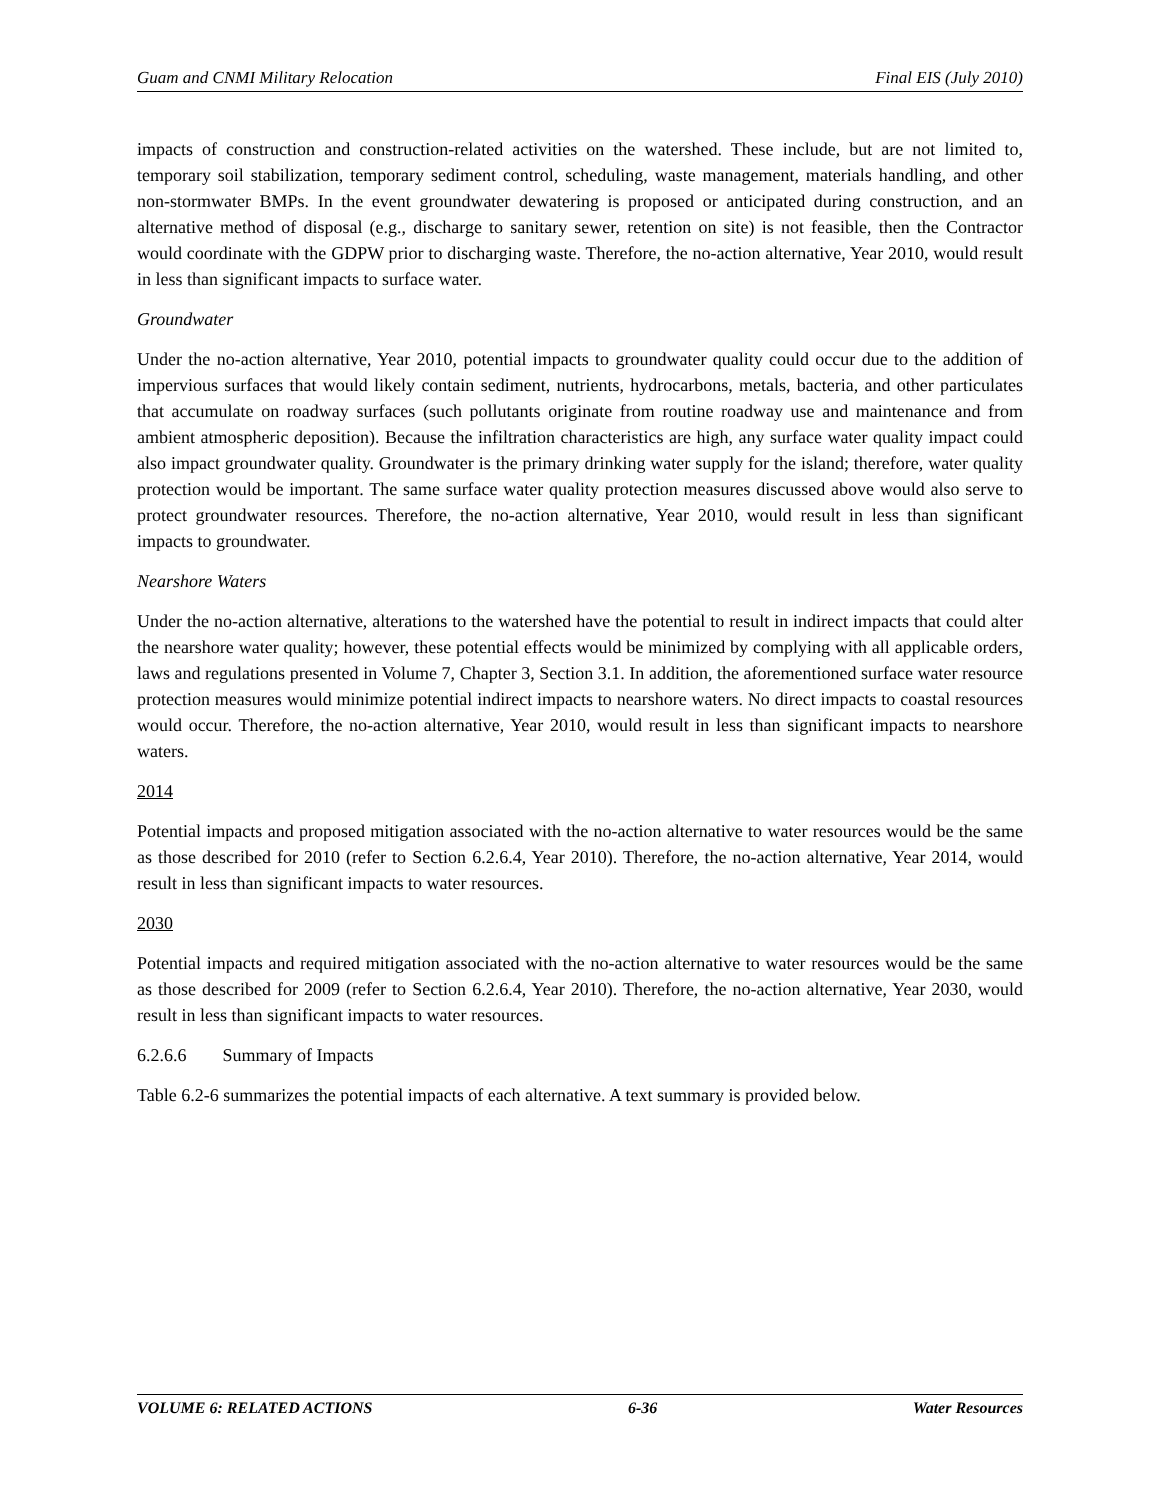Guam and CNMI Military Relocation Final EIS (July 2010)
impacts of construction and construction-related activities on the watershed. These include, but are not limited to, temporary soil stabilization, temporary sediment control, scheduling, waste management, materials handling, and other non-stormwater BMPs. In the event groundwater dewatering is proposed or anticipated during construction, and an alternative method of disposal (e.g., discharge to sanitary sewer, retention on site) is not feasible, then the Contractor would coordinate with the GDPW prior to discharging waste. Therefore, the no-action alternative, Year 2010, would result in less than significant impacts to surface water.
Groundwater
Under the no-action alternative, Year 2010, potential impacts to groundwater quality could occur due to the addition of impervious surfaces that would likely contain sediment, nutrients, hydrocarbons, metals, bacteria, and other particulates that accumulate on roadway surfaces (such pollutants originate from routine roadway use and maintenance and from ambient atmospheric deposition). Because the infiltration characteristics are high, any surface water quality impact could also impact groundwater quality. Groundwater is the primary drinking water supply for the island; therefore, water quality protection would be important. The same surface water quality protection measures discussed above would also serve to protect groundwater resources. Therefore, the no-action alternative, Year 2010, would result in less than significant impacts to groundwater.
Nearshore Waters
Under the no-action alternative, alterations to the watershed have the potential to result in indirect impacts that could alter the nearshore water quality; however, these potential effects would be minimized by complying with all applicable orders, laws and regulations presented in Volume 7, Chapter 3, Section 3.1. In addition, the aforementioned surface water resource protection measures would minimize potential indirect impacts to nearshore waters. No direct impacts to coastal resources would occur. Therefore, the no-action alternative, Year 2010, would result in less than significant impacts to nearshore waters.
2014
Potential impacts and proposed mitigation associated with the no-action alternative to water resources would be the same as those described for 2010 (refer to Section 6.2.6.4, Year 2010). Therefore, the no-action alternative, Year 2014, would result in less than significant impacts to water resources.
2030
Potential impacts and required mitigation associated with the no-action alternative to water resources would be the same as those described for 2009 (refer to Section 6.2.6.4, Year 2010). Therefore, the no-action alternative, Year 2030, would result in less than significant impacts to water resources.
6.2.6.6 Summary of Impacts
Table 6.2-6 summarizes the potential impacts of each alternative. A text summary is provided below.
VOLUME 6: RELATED ACTIONS 6-36 Water Resources